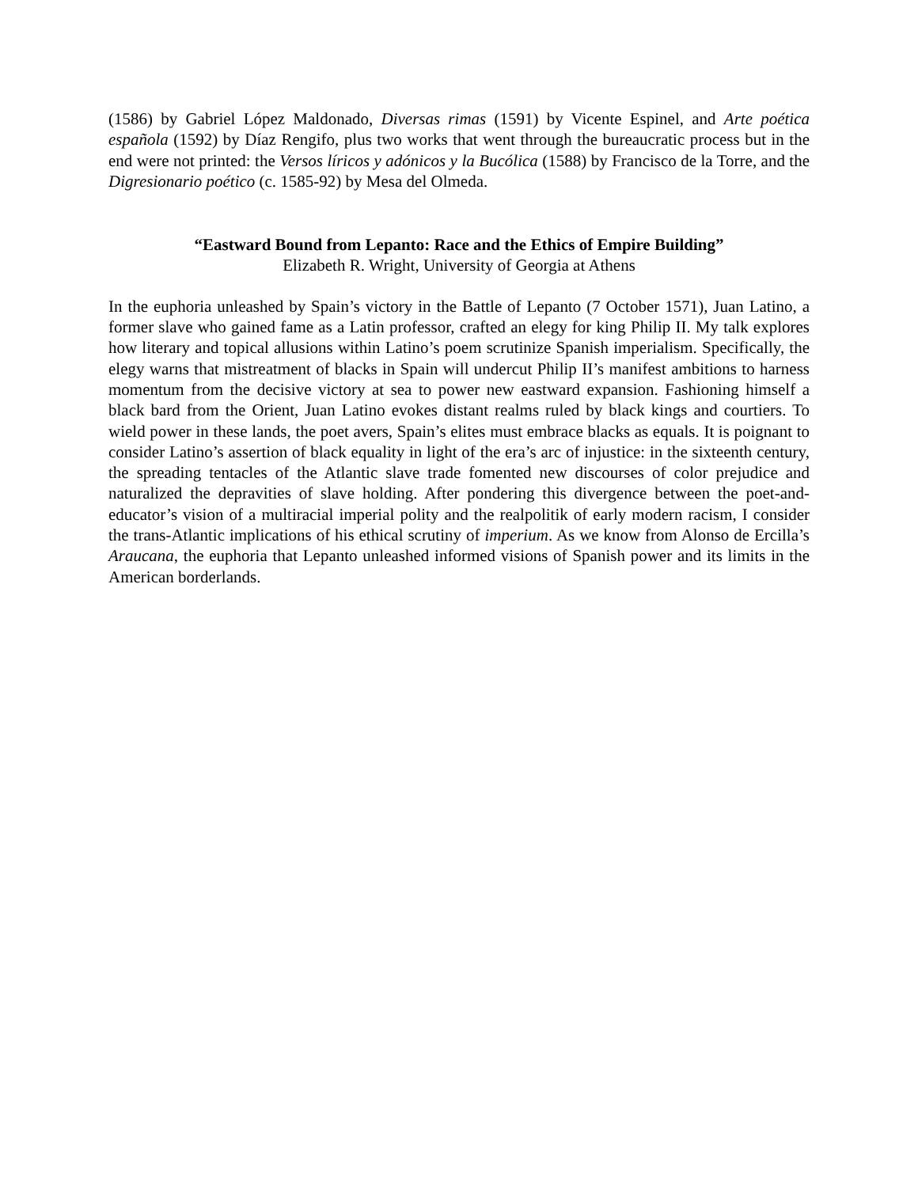(1586) by Gabriel López Maldonado, Diversas rimas (1591) by Vicente Espinel, and Arte poética española (1592) by Díaz Rengifo, plus two works that went through the bureaucratic process but in the end were not printed: the Versos líricos y adónicos y la Bucólica (1588) by Francisco de la Torre, and the Digresionario poético (c. 1585-92) by Mesa del Olmeda.
“Eastward Bound from Lepanto: Race and the Ethics of Empire Building”
Elizabeth R. Wright, University of Georgia at Athens
In the euphoria unleashed by Spain’s victory in the Battle of Lepanto (7 October 1571), Juan Latino, a former slave who gained fame as a Latin professor, crafted an elegy for king Philip II. My talk explores how literary and topical allusions within Latino’s poem scrutinize Spanish imperialism. Specifically, the elegy warns that mistreatment of blacks in Spain will undercut Philip II’s manifest ambitions to harness momentum from the decisive victory at sea to power new eastward expansion. Fashioning himself a black bard from the Orient, Juan Latino evokes distant realms ruled by black kings and courtiers. To wield power in these lands, the poet avers, Spain’s elites must embrace blacks as equals. It is poignant to consider Latino’s assertion of black equality in light of the era’s arc of injustice: in the sixteenth century, the spreading tentacles of the Atlantic slave trade fomented new discourses of color prejudice and naturalized the depravities of slave holding. After pondering this divergence between the poet-and-educator’s vision of a multiracial imperial polity and the realpolitik of early modern racism, I consider the trans-Atlantic implications of his ethical scrutiny of imperium. As we know from Alonso de Ercilla’s Araucana, the euphoria that Lepanto unleashed informed visions of Spanish power and its limits in the American borderlands.